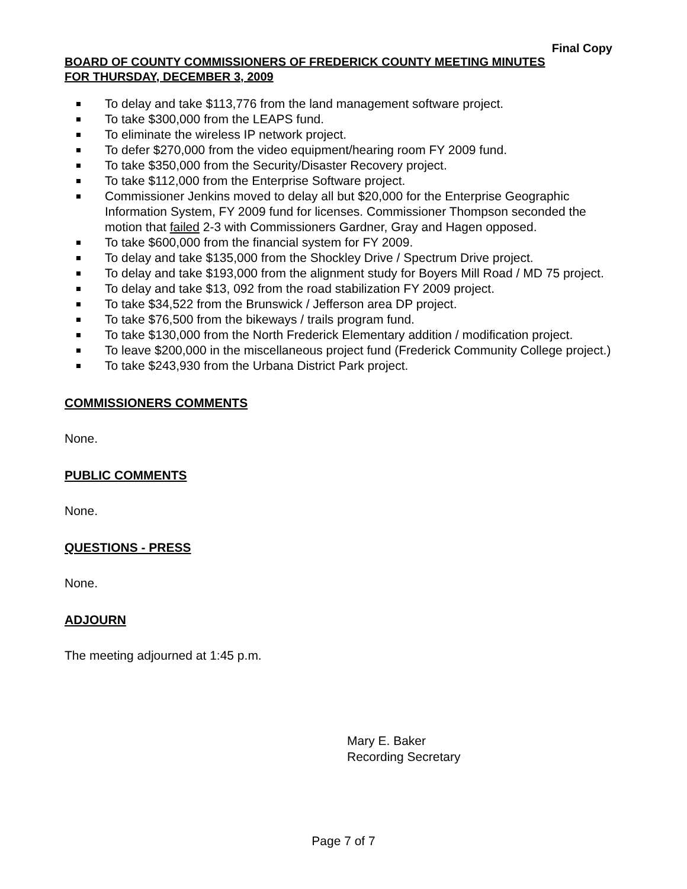Final Copy
BOARD OF COUNTY COMMISSIONERS OF FREDERICK COUNTY MEETING MINUTES
FOR THURSDAY, DECEMBER 3, 2009
To delay and take $113,776 from the land management software project.
To take $300,000 from the LEAPS fund.
To eliminate the wireless IP network project.
To defer $270,000 from the video equipment/hearing room FY 2009 fund.
To take $350,000 from the Security/Disaster Recovery project.
To take $112,000 from the Enterprise Software project.
Commissioner Jenkins moved to delay all but $20,000 for the Enterprise Geographic Information System, FY 2009 fund for licenses. Commissioner Thompson seconded the motion that failed 2-3 with Commissioners Gardner, Gray and Hagen opposed.
To take $600,000 from the financial system for FY 2009.
To delay and take $135,000 from the Shockley Drive / Spectrum Drive project.
To delay and take $193,000 from the alignment study for Boyers Mill Road / MD 75 project.
To delay and take $13, 092 from the road stabilization FY 2009 project.
To take $34,522 from the Brunswick / Jefferson area DP project.
To take $76,500 from the bikeways / trails program fund.
To take $130,000 from the North Frederick Elementary addition / modification project.
To leave $200,000 in the miscellaneous project fund (Frederick Community College project.)
To take $243,930 from the Urbana District Park project.
COMMISSIONERS COMMENTS
None.
PUBLIC COMMENTS
None.
QUESTIONS - PRESS
None.
ADJOURN
The meeting adjourned at 1:45 p.m.
Mary E. Baker
Recording Secretary
Page 7 of 7